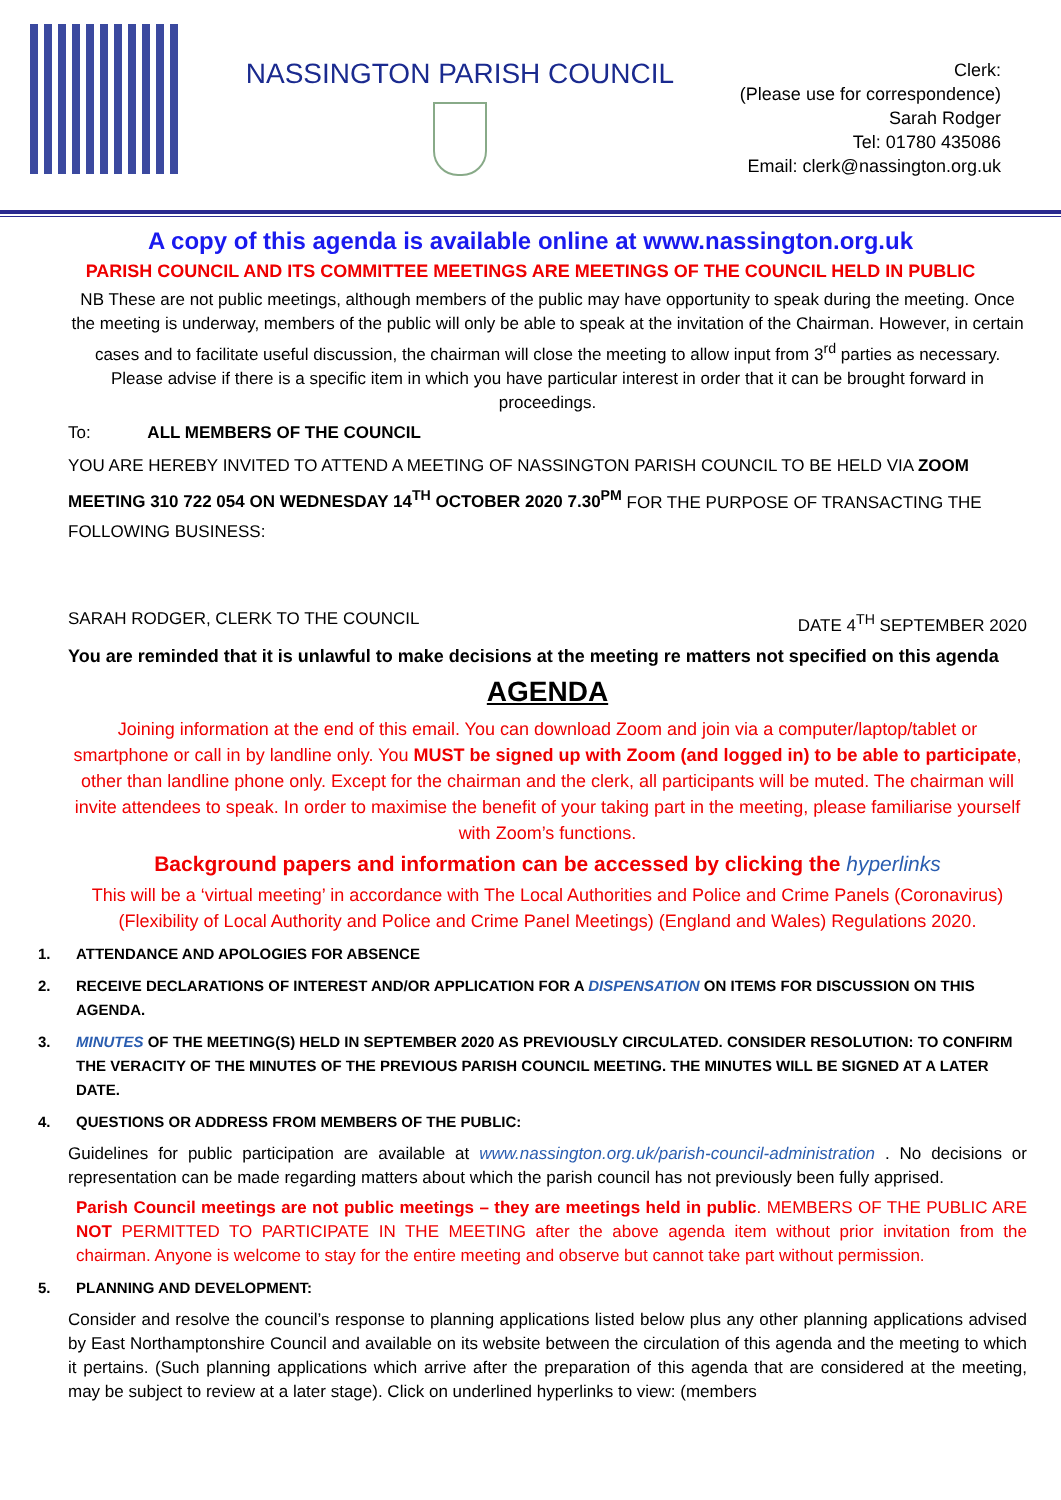NASSINGTON PARISH COUNCIL
Clerk:
(Please use for correspondence)
Sarah Rodger
Tel: 01780 435086
Email: clerk@nassington.org.uk
A copy of this agenda is available online at www.nassington.org.uk
PARISH COUNCIL AND ITS COMMITTEE MEETINGS ARE MEETINGS OF THE COUNCIL HELD IN PUBLIC
NB These are not public meetings, although members of the public may have opportunity to speak during the meeting. Once the meeting is underway, members of the public will only be able to speak at the invitation of the Chairman. However, in certain cases and to facilitate useful discussion, the chairman will close the meeting to allow input from 3<sup>rd</sup> parties as necessary. Please advise if there is a specific item in which you have particular interest in order that it can be brought forward in proceedings.
To: ALL MEMBERS OF THE COUNCIL
YOU ARE HEREBY INVITED TO ATTEND A MEETING OF NASSINGTON PARISH COUNCIL TO BE HELD VIA ZOOM MEETING 310 722 054 ON WEDNESDAY 14<sup>TH</sup> OCTOBER 2020 7.30<sup>PM</sup> FOR THE PURPOSE OF TRANSACTING THE FOLLOWING BUSINESS:
SARAH RODGER, CLERK TO THE COUNCIL DATE 4<sup>TH</sup> SEPTEMBER 2020
You are reminded that it is unlawful to make decisions at the meeting re matters not specified on this agenda
AGENDA
Joining information at the end of this email. You can download Zoom and join via a computer/laptop/tablet or smartphone or call in by landline only. You MUST be signed up with Zoom (and logged in) to be able to participate, other than landline phone only. Except for the chairman and the clerk, all participants will be muted. The chairman will invite attendees to speak. In order to maximise the benefit of your taking part in the meeting, please familiarise yourself with Zoom’s functions.
Background papers and information can be accessed by clicking the hyperlinks
This will be a ‘virtual meeting’ in accordance with The Local Authorities and Police and Crime Panels (Coronavirus) (Flexibility of Local Authority and Police and Crime Panel Meetings) (England and Wales) Regulations 2020.
1. ATTENDANCE AND APOLOGIES FOR ABSENCE
2. RECEIVE DECLARATIONS OF INTEREST AND/OR APPLICATION FOR A DISPENSATION ON ITEMS FOR DISCUSSION ON THIS AGENDA.
3. MINUTES OF THE MEETING(S) HELD IN SEPTEMBER 2020 AS PREVIOUSLY CIRCULATED. CONSIDER RESOLUTION: TO CONFIRM THE VERACITY OF THE MINUTES OF THE PREVIOUS PARISH COUNCIL MEETING. THE MINUTES WILL BE SIGNED AT A LATER DATE.
4. QUESTIONS OR ADDRESS FROM MEMBERS OF THE PUBLIC:
Guidelines for public participation are available at www.nassington.org.uk/parish-council-administration . No decisions or representation can be made regarding matters about which the parish council has not previously been fully apprised.
Parish Council meetings are not public meetings – they are meetings held in public. MEMBERS OF THE PUBLIC ARE NOT PERMITTED TO PARTICIPATE IN THE MEETING after the above agenda item without prior invitation from the chairman. Anyone is welcome to stay for the entire meeting and observe but cannot take part without permission.
5. PLANNING AND DEVELOPMENT:
Consider and resolve the council’s response to planning applications listed below plus any other planning applications advised by East Northamptonshire Council and available on its website between the circulation of this agenda and the meeting to which it pertains. (Such planning applications which arrive after the preparation of this agenda that are considered at the meeting, may be subject to review at a later stage). Click on underlined hyperlinks to view: (members